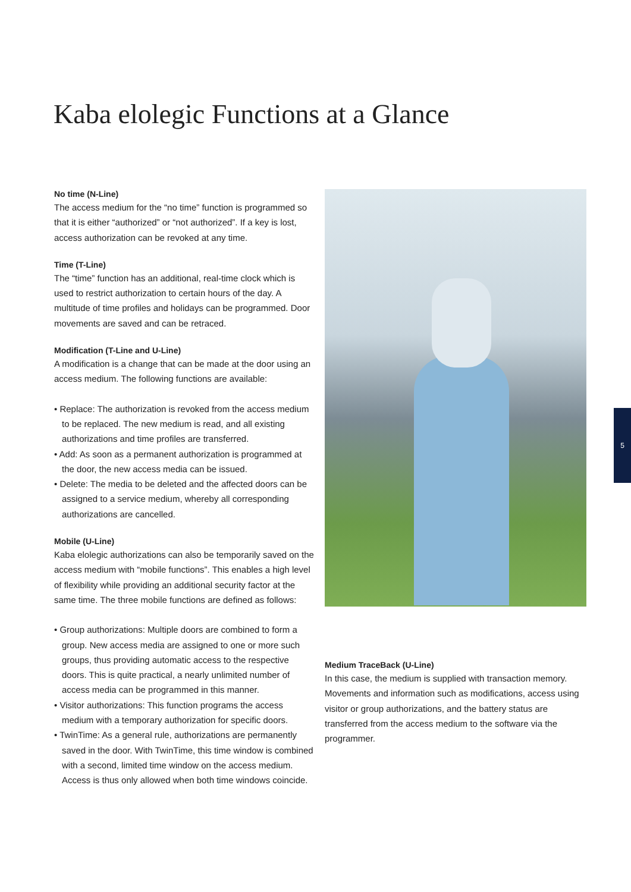Kaba elolegic Functions at a Glance
No time (N-Line)
The access medium for the “no time” function is programmed so that it is either “authorized” or “not authorized”. If a key is lost, access authorization can be revoked at any time.
Time (T-Line)
The “time” function has an additional, real-time clock which is used to restrict authorization to certain hours of the day. A multitude of time profiles and holidays can be programmed. Door movements are saved and can be retraced.
Modification (T-Line and U-Line)
A modification is a change that can be made at the door using an access medium. The following functions are available:
• Replace: The authorization is revoked from the access medium to be replaced. The new medium is read, and all existing authorizations and time profiles are transferred.
• Add: As soon as a permanent authorization is programmed at the door, the new access media can be issued.
• Delete: The media to be deleted and the affected doors can be assigned to a service medium, whereby all corresponding authorizations are cancelled.
Mobile (U-Line)
Kaba elolegic authorizations can also be temporarily saved on the access medium with “mobile functions”. This enables a high level of flexibility while providing an additional security factor at the same time. The three mobile functions are defined as follows:
• Group authorizations: Multiple doors are combined to form a group. New access media are assigned to one or more such groups, thus providing automatic access to the respective doors. This is quite practical, a nearly unlimited number of access media can be programmed in this manner.
• Visitor authorizations: This function programs the access medium with a temporary authorization for specific doors.
• TwinTime: As a general rule, authorizations are permanently saved in the door. With TwinTime, this time window is combined with a second, limited time window on the access medium. Access is thus only allowed when both time windows coincide.
Medium TraceBack (U-Line)
In this case, the medium is supplied with transaction memory. Movements and information such as modifications, access using visitor or group authorizations, and the battery status are transferred from the access medium to the software via the programmer.
5